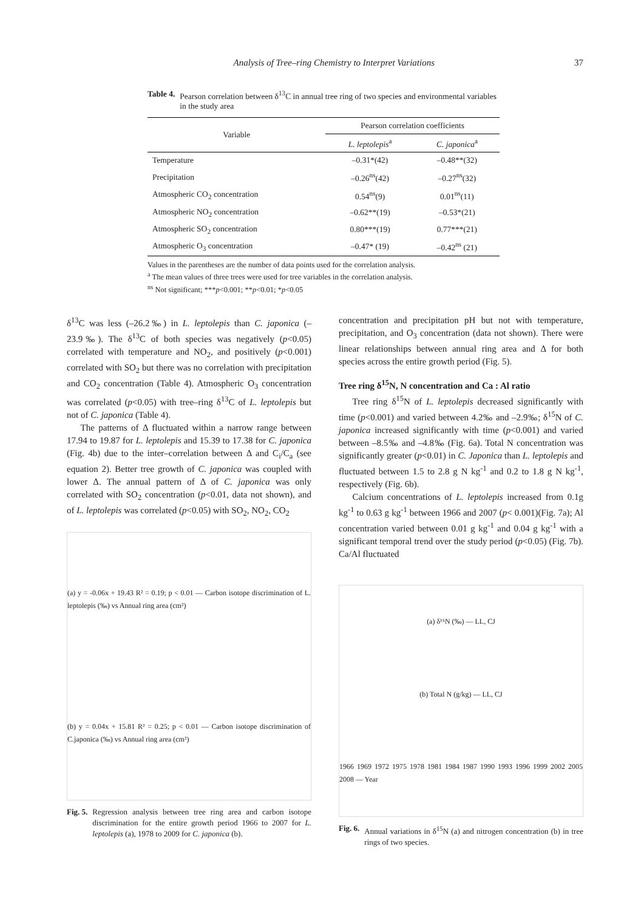Analysis of Tree–ring Chemistry to Interpret Variations 37
Table 4. Pearson correlation between δ<sup>13</sup>C in annual tree ring of two species and environmental variables in the study area
| Variable | Pearson correlation coefficients | |
| --- | --- | --- |
| | L. leptolepis<sup>a</sup> | C. japonica<sup>a</sup> |
| Temperature | –0.31*(42) | –0.48**(32) |
| Precipitation | –0.26<sup>ns</sup>(42) | –0.27<sup>ns</sup>(32) |
| Atmospheric CO<sub>2</sub> concentration | 0.54<sup>ns</sup>(9) | 0.01<sup>ns</sup>(11) |
| Atmospheric NO<sub>2</sub> concentration | –0.62**(19) | –0.53*(21) |
| Atmospheric SO<sub>2</sub> concentration | 0.80***(19) | 0.77***(21) |
| Atmospheric O<sub>3</sub> concentration | –0.47* (19) | –0.42<sup>ns</sup> (21) |
Values in the parentheses are the number of data points used for the correlation analysis.
<sup>a</sup> The mean values of three trees were used for tree variables in the correlation analysis.
<sup>ns</sup> Not significant; ***p<0.001; **p<0.01; *p<0.05
δ<sup>13</sup>C was less (–26.2‰) in L. leptolepis than C. japonica (–23.9‰). The δ<sup>13</sup>C of both species was negatively (p<0.05) correlated with temperature and NO<sub>2</sub>, and positively (p<0.001) correlated with SO<sub>2</sub> but there was no correlation with precipitation and CO<sub>2</sub> concentration (Table 4). Atmospheric O<sub>3</sub> concentration was correlated (p<0.05) with tree–ring δ<sup>13</sup>C of L. leptolepis but not of C. japonica (Table 4).
The patterns of Δ fluctuated within a narrow range between 17.94 to 19.87 for L. leptolepis and 15.39 to 17.38 for C. japonica (Fig. 4b) due to the inter–correlation between Δ and C<sub>i</sub>/C<sub>a</sub> (see equation 2). Better tree growth of C. japonica was coupled with lower Δ. The annual pattern of Δ of C. japonica was only correlated with SO<sub>2</sub> concentration (p<0.01, data not shown), and of L. leptolepis was correlated (p<0.05) with SO<sub>2</sub>, NO<sub>2</sub>, CO<sub>2</sub>
(a) y = -0.06x + 19.43 R² = 0.19; p < 0.01 — Carbon isotope discrimination of L. leptolepis (‰) vs Annual ring area (cm²)
(b) y = 0.04x + 15.81 R² = 0.25; p < 0.01 — Carbon isotope discrimination of C.japonica (‰) vs Annual ring area (cm²)
Fig. 5. Regression analysis between tree ring area and carbon isotope discrimination for the entire growth period 1966 to 2007 for L. leptolepis (a), 1978 to 2009 for C. japonica (b).
concentration and precipitation pH but not with temperature, precipitation, and O<sub>3</sub> concentration (data not shown). There were linear relationships between annual ring area and Δ for both species across the entire growth period (Fig. 5).
Tree ring δ<sup>15</sup>N, N concentration and Ca : Al ratio
Tree ring δ<sup>15</sup>N of L. leptolepis decreased significantly with time (p<0.001) and varied between 4.2‰ and –2.9‰; δ<sup>15</sup>N of C. japonica increased significantly with time (p<0.001) and varied between –8.5‰ and –4.8‰ (Fig. 6a). Total N concentration was significantly greater (p<0.01) in C. Japonica than L. leptolepis and fluctuated between 1.5 to 2.8 g N kg<sup>-1</sup> and 0.2 to 1.8 g N kg<sup>-1</sup>, respectively (Fig. 6b).
Calcium concentrations of L. leptolepis increased from 0.1g kg<sup>-1</sup> to 0.63 g kg<sup>-1</sup> between 1966 and 2007 (p< 0.001)(Fig. 7a); Al concentration varied between 0.01 g kg<sup>-1</sup> and 0.04 g kg<sup>-1</sup> with a significant temporal trend over the study period (p<0.05) (Fig. 7b). Ca/Al fluctuated
(a) δ¹⁵N (‰) — LL, CJ
(b) Total N (g/kg) — LL, CJ
1966 1969 1972 1975 1978 1981 1984 1987 1990 1993 1996 1999 2002 2005 2008 — Year
Fig. 6. Annual variations in δ<sup>15</sup>N (a) and nitrogen concentration (b) in tree rings of two species.